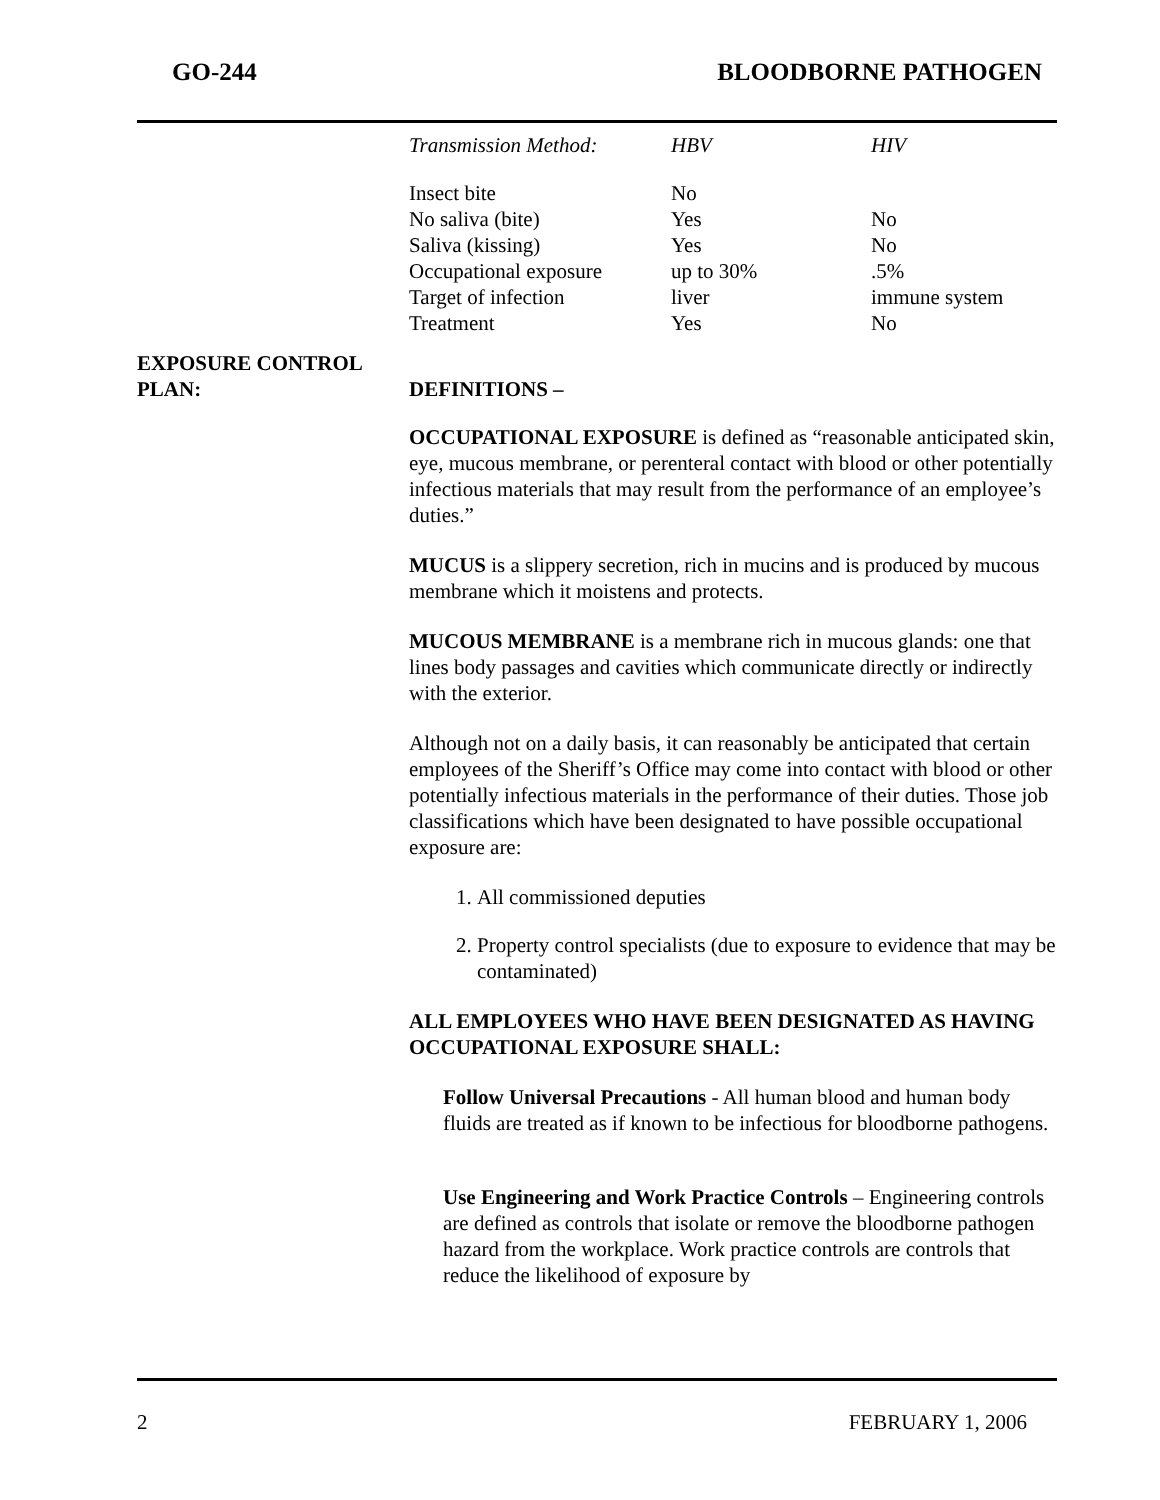GO-244 BLOODBORNE PATHOGEN
| Transmission Method: | HBV | HIV |
| --- | --- | --- |
| Insect bite | No | |
| No saliva (bite) | Yes | No |
| Saliva (kissing) | Yes | No |
| Occupational exposure | up to 30% | .5% |
| Target of infection | liver | immune system |
| Treatment | Yes | No |
EXPOSURE CONTROL
PLAN:
DEFINITIONS –
OCCUPATIONAL EXPOSURE is defined as “reasonable anticipated skin, eye, mucous membrane, or perenteral contact with blood or other potentially infectious materials that may result from the performance of an employee’s duties.”
MUCUS is a slippery secretion, rich in mucins and is produced by mucous membrane which it moistens and protects.
MUCOUS MEMBRANE is a membrane rich in mucous glands: one that lines body passages and cavities which communicate directly or indirectly with the exterior.
Although not on a daily basis, it can reasonably be anticipated that certain employees of the Sheriff’s Office may come into contact with blood or other potentially infectious materials in the performance of their duties. Those job classifications which have been designated to have possible occupational exposure are:
1. All commissioned deputies
2. Property control specialists (due to exposure to evidence that may be contaminated)
ALL EMPLOYEES WHO HAVE BEEN DESIGNATED AS HAVING OCCUPATIONAL EXPOSURE SHALL:
Follow Universal Precautions - All human blood and human body fluids are treated as if known to be infectious for bloodborne pathogens.
Use Engineering and Work Practice Controls – Engineering controls are defined as controls that isolate or remove the bloodborne pathogen hazard from the workplace. Work practice controls are controls that reduce the likelihood of exposure by
2 FEBRUARY 1, 2006